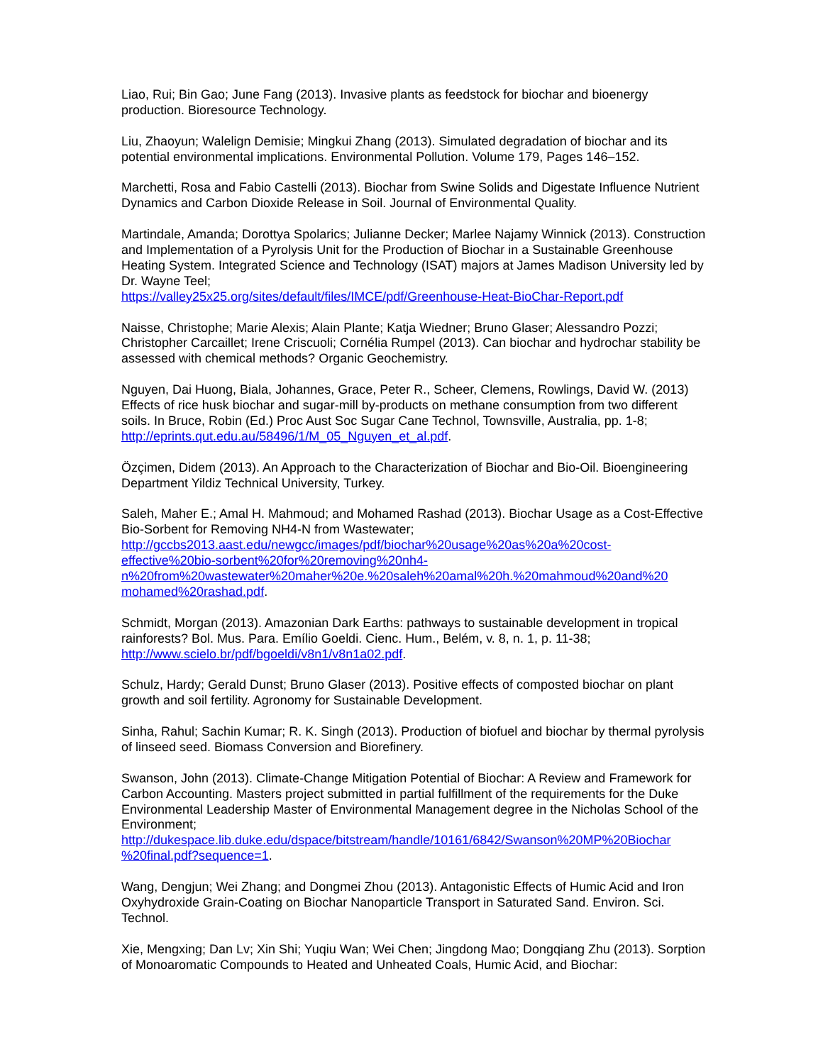Liao, Rui; Bin Gao; June Fang (2013). Invasive plants as feedstock for biochar and bioenergy production. Bioresource Technology.
Liu, Zhaoyun; Walelign Demisie; Mingkui Zhang (2013). Simulated degradation of biochar and its potential environmental implications. Environmental Pollution. Volume 179, Pages 146–152.
Marchetti, Rosa and Fabio Castelli (2013). Biochar from Swine Solids and Digestate Influence Nutrient Dynamics and Carbon Dioxide Release in Soil. Journal of Environmental Quality.
Martindale, Amanda; Dorottya Spolarics; Julianne Decker; Marlee Najamy Winnick (2013). Construction and Implementation of a Pyrolysis Unit for the Production of Biochar in a Sustainable Greenhouse Heating System. Integrated Science and Technology (ISAT) majors at James Madison University led by Dr. Wayne Teel;
https://valley25x25.org/sites/default/files/IMCE/pdf/Greenhouse-Heat-BioChar-Report.pdf
Naisse, Christophe; Marie Alexis; Alain Plante; Katja Wiedner; Bruno Glaser; Alessandro Pozzi; Christopher Carcaillet; Irene Criscuoli; Cornélia Rumpel (2013). Can biochar and hydrochar stability be assessed with chemical methods? Organic Geochemistry.
Nguyen, Dai Huong, Biala, Johannes, Grace, Peter R., Scheer, Clemens, Rowlings, David W. (2013) Effects of rice husk biochar and sugar-mill by-products on methane consumption from two different soils. In Bruce, Robin (Ed.) Proc Aust Soc Sugar Cane Technol, Townsville, Australia, pp. 1-8; http://eprints.qut.edu.au/58496/1/M_05_Nguyen_et_al.pdf.
Özçimen, Didem (2013). An Approach to the Characterization of Biochar and Bio-Oil. Bioengineering Department Yildiz Technical University, Turkey.
Saleh, Maher E.; Amal H. Mahmoud; and Mohamed Rashad (2013). Biochar Usage as a Cost-Effective Bio-Sorbent for Removing NH4-N from Wastewater;
http://gccbs2013.aast.edu/newgcc/images/pdf/biochar%20usage%20as%20a%20cost-
effective%20bio-sorbent%20for%20removing%20nh4-
n%20from%20wastewater%20maher%20e.%20saleh%20amal%20h.%20mahmoud%20and%20
mohamed%20rashad.pdf.
Schmidt, Morgan (2013). Amazonian Dark Earths: pathways to sustainable development in tropical rainforests? Bol. Mus. Para. Emílio Goeldi. Cienc. Hum., Belém, v. 8, n. 1, p. 11-38; http://www.scielo.br/pdf/bgoeldi/v8n1/v8n1a02.pdf.
Schulz, Hardy; Gerald Dunst; Bruno Glaser (2013). Positive effects of composted biochar on plant growth and soil fertility. Agronomy for Sustainable Development.
Sinha, Rahul; Sachin Kumar; R. K. Singh (2013). Production of biofuel and biochar by thermal pyrolysis of linseed seed. Biomass Conversion and Biorefinery.
Swanson, John (2013). Climate-Change Mitigation Potential of Biochar: A Review and Framework for Carbon Accounting. Masters project submitted in partial fulfillment of the requirements for the Duke Environmental Leadership Master of Environmental Management degree in the Nicholas School of the Environment;
http://dukespace.lib.duke.edu/dspace/bitstream/handle/10161/6842/Swanson%20MP%20Biochar
%20final.pdf?sequence=1.
Wang, Dengjun; Wei Zhang; and Dongmei Zhou (2013). Antagonistic Effects of Humic Acid and Iron Oxyhydroxide Grain-Coating on Biochar Nanoparticle Transport in Saturated Sand. Environ. Sci. Technol.
Xie, Mengxing; Dan Lv; Xin Shi; Yuqiu Wan; Wei Chen; Jingdong Mao; Dongqiang Zhu (2013). Sorption of Monoaromatic Compounds to Heated and Unheated Coals, Humic Acid, and Biochar: